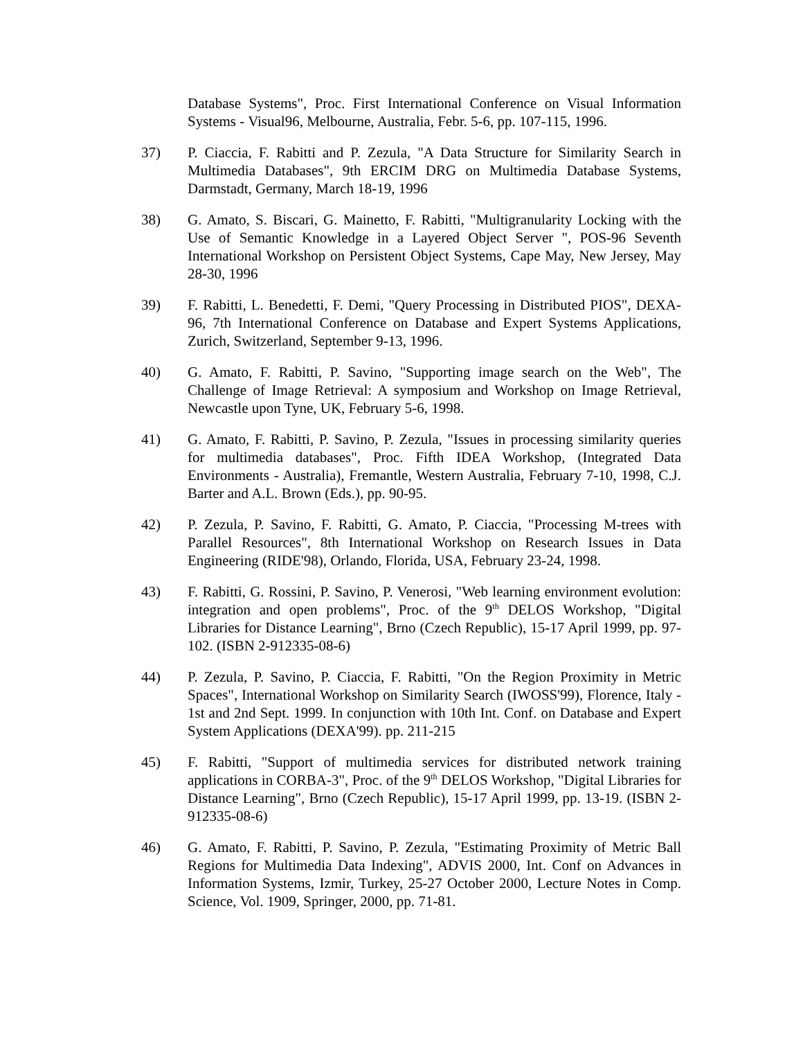Database Systems", Proc. First International Conference on Visual Information Systems - Visual96, Melbourne, Australia, Febr. 5-6, pp. 107-115, 1996.
37) P. Ciaccia, F. Rabitti and P. Zezula, "A Data Structure for Similarity Search in Multimedia Databases", 9th ERCIM DRG on Multimedia Database Systems, Darmstadt, Germany, March 18-19, 1996
38) G. Amato, S. Biscari, G. Mainetto, F. Rabitti, "Multigranularity Locking with the Use of Semantic Knowledge in a Layered Object Server ", POS-96 Seventh International Workshop on Persistent Object Systems, Cape May, New Jersey, May 28-30, 1996
39) F. Rabitti, L. Benedetti, F. Demi, "Query Processing in Distributed PIOS", DEXA-96, 7th International Conference on Database and Expert Systems Applications, Zurich, Switzerland, September 9-13, 1996.
40) G. Amato, F. Rabitti, P. Savino, "Supporting image search on the Web", The Challenge of Image Retrieval: A symposium and Workshop on Image Retrieval, Newcastle upon Tyne, UK, February 5-6, 1998.
41) G. Amato, F. Rabitti, P. Savino, P. Zezula, "Issues in processing similarity queries for multimedia databases", Proc. Fifth IDEA Workshop, (Integrated Data Environments - Australia), Fremantle, Western Australia, February 7-10, 1998, C.J. Barter and A.L. Brown (Eds.), pp. 90-95.
42) P. Zezula, P. Savino, F. Rabitti, G. Amato, P. Ciaccia, "Processing M-trees with Parallel Resources", 8th International Workshop on Research Issues in Data Engineering (RIDE'98), Orlando, Florida, USA, February 23-24, 1998.
43) F. Rabitti, G. Rossini, P. Savino, P. Venerosi, "Web learning environment evolution: integration and open problems", Proc. of the 9<sup>th</sup> DELOS Workshop, "Digital Libraries for Distance Learning", Brno (Czech Republic), 15-17 April 1999, pp. 97-102. (ISBN 2-912335-08-6)
44) P. Zezula, P. Savino, P. Ciaccia, F. Rabitti, "On the Region Proximity in Metric Spaces", International Workshop on Similarity Search (IWOSS'99), Florence, Italy - 1st and 2nd Sept. 1999. In conjunction with 10th Int. Conf. on Database and Expert System Applications (DEXA'99). pp. 211-215
45) F. Rabitti, "Support of multimedia services for distributed network training applications in CORBA-3", Proc. of the 9<sup>th</sup> DELOS Workshop, "Digital Libraries for Distance Learning", Brno (Czech Republic), 15-17 April 1999, pp. 13-19. (ISBN 2-912335-08-6)
46) G. Amato, F. Rabitti, P. Savino, P. Zezula, "Estimating Proximity of Metric Ball Regions for Multimedia Data Indexing", ADVIS 2000, Int. Conf on Advances in Information Systems, Izmir, Turkey, 25-27 October 2000, Lecture Notes in Comp. Science, Vol. 1909, Springer, 2000, pp. 71-81.